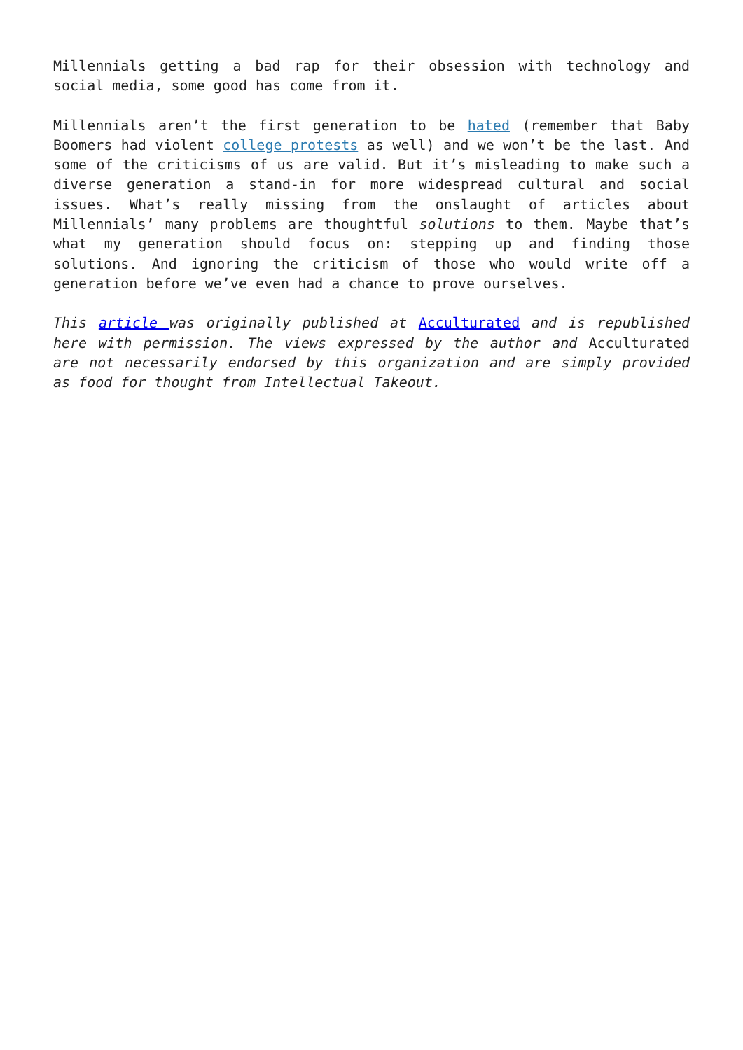Millennials getting a bad rap for their obsession with technology and social media, some good has come from it.
Millennials aren’t the first generation to be hated (remember that Baby Boomers had violent college protests as well) and we won’t be the last. And some of the criticisms of us are valid. But it’s misleading to make such a diverse generation a stand-in for more widespread cultural and social issues. What’s really missing from the onslaught of articles about Millennials’ many problems are thoughtful solutions to them. Maybe that’s what my generation should focus on: stepping up and finding those solutions. And ignoring the criticism of those who would write off a generation before we’ve even had a chance to prove ourselves.
This article was originally published at Acculturated and is republished here with permission. The views expressed by the author and Acculturated are not necessarily endorsed by this organization and are simply provided as food for thought from Intellectual Takeout.